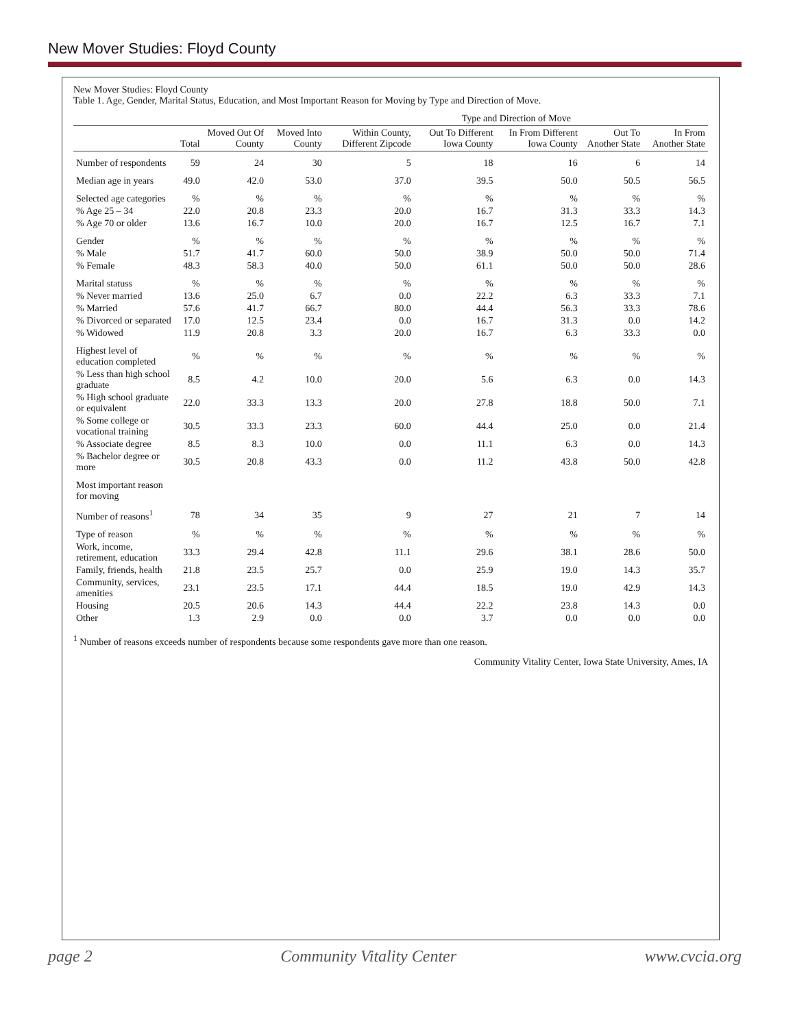New Mover Studies: Floyd County
New Mover Studies: Floyd County
Table 1. Age, Gender, Marital Status, Education, and Most Important Reason for Moving by Type and Direction of Move.
| | | | | Type and Direction of Move | | | | |
| --- | --- | --- | --- | --- | --- | --- | --- | --- |
| | Total | Moved Out Of County | Moved Into County | Within County, Different Zipcode | Out To Different Iowa County | In From Different Iowa County | Out To Another State | In From Another State |
| Number of respondents | 59 | 24 | 30 | 5 | 18 | 16 | 6 | 14 |
| Median age in years | 49.0 | 42.0 | 53.0 | 37.0 | 39.5 | 50.0 | 50.5 | 56.5 |
| Selected age categories | % | % | % | % | % | % | % | % |
| % Age 25 – 34 | 22.0 | 20.8 | 23.3 | 20.0 | 16.7 | 31.3 | 33.3 | 14.3 |
| % Age 70 or older | 13.6 | 16.7 | 10.0 | 20.0 | 16.7 | 12.5 | 16.7 | 7.1 |
| Gender | % | % | % | % | % | % | % | % |
| % Male | 51.7 | 41.7 | 60.0 | 50.0 | 38.9 | 50.0 | 50.0 | 71.4 |
| % Female | 48.3 | 58.3 | 40.0 | 50.0 | 61.1 | 50.0 | 50.0 | 28.6 |
| Marital statuss | % | % | % | % | % | % | % | % |
| % Never married | 13.6 | 25.0 | 6.7 | 0.0 | 22.2 | 6.3 | 33.3 | 7.1 |
| % Married | 57.6 | 41.7 | 66.7 | 80.0 | 44.4 | 56.3 | 33.3 | 78.6 |
| % Divorced or separated | 17.0 | 12.5 | 23.4 | 0.0 | 16.7 | 31.3 | 0.0 | 14.2 |
| % Widowed | 11.9 | 20.8 | 3.3 | 20.0 | 16.7 | 6.3 | 33.3 | 0.0 |
| Highest level of education completed | % | % | % | % | % | % | % | % |
| % Less than high school graduate | 8.5 | 4.2 | 10.0 | 20.0 | 5.6 | 6.3 | 0.0 | 14.3 |
| % High school graduate or equivalent | 22.0 | 33.3 | 13.3 | 20.0 | 27.8 | 18.8 | 50.0 | 7.1 |
| % Some college or vocational training | 30.5 | 33.3 | 23.3 | 60.0 | 44.4 | 25.0 | 0.0 | 21.4 |
| % Associate degree | 8.5 | 8.3 | 10.0 | 0.0 | 11.1 | 6.3 | 0.0 | 14.3 |
| % Bachelor degree or more | 30.5 | 20.8 | 43.3 | 0.0 | 11.2 | 43.8 | 50.0 | 42.8 |
| Most important reason for moving | | | | | | | | |
| Number of reasons<sup>1</sup> | 78 | 34 | 35 | 9 | 27 | 21 | 7 | 14 |
| Type of reason | % | % | % | % | % | % | % | % |
| Work, income, retirement, education | 33.3 | 29.4 | 42.8 | 11.1 | 29.6 | 38.1 | 28.6 | 50.0 |
| Family, friends, health | 21.8 | 23.5 | 25.7 | 0.0 | 25.9 | 19.0 | 14.3 | 35.7 |
| Community, services, amenities | 23.1 | 23.5 | 17.1 | 44.4 | 18.5 | 19.0 | 42.9 | 14.3 |
| Housing | 20.5 | 20.6 | 14.3 | 44.4 | 22.2 | 23.8 | 14.3 | 0.0 |
| Other | 1.3 | 2.9 | 0.0 | 0.0 | 3.7 | 0.0 | 0.0 | 0.0 |
<sup>1</sup> Number of reasons exceeds number of respondents because some respondents gave more than one reason.
Community Vitality Center, Iowa State University, Ames, IA
page 2 Community Vitality Center www.cvcia.org